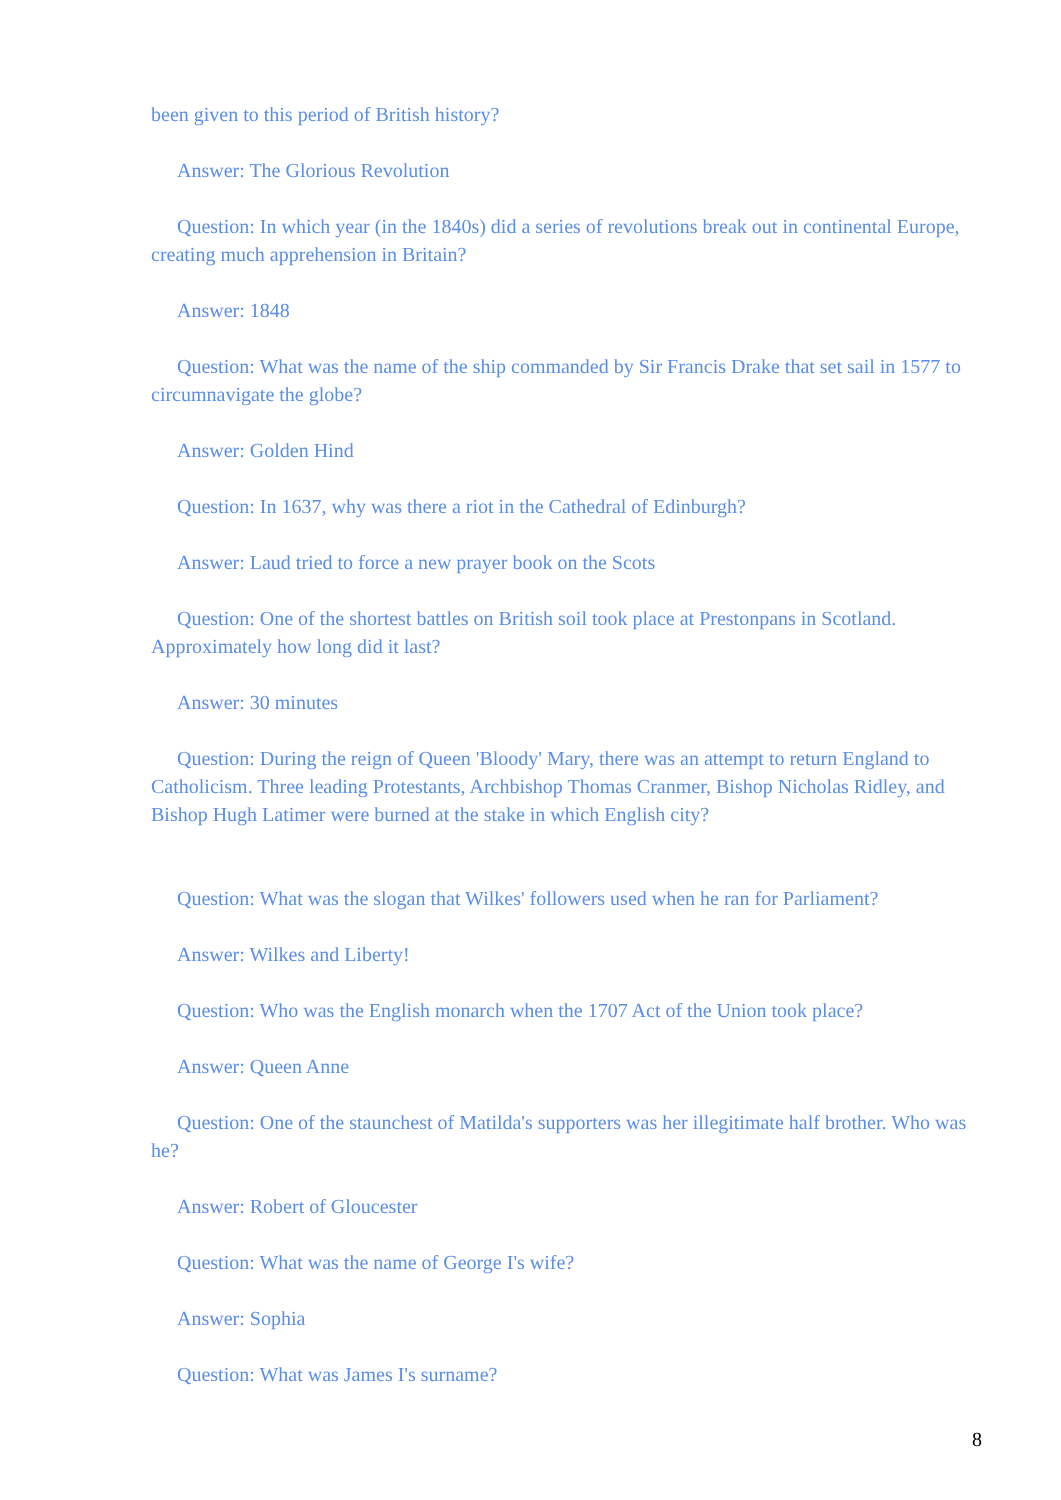been given to this period of British history?
Answer: The Glorious Revolution
Question: In which year (in the 1840s) did a series of revolutions break out in continental Europe, creating much apprehension in Britain?
Answer: 1848
Question: What was the name of the ship commanded by Sir Francis Drake that set sail in 1577 to circumnavigate the globe?
Answer: Golden Hind
Question: In 1637, why was there a riot in the Cathedral of Edinburgh?
Answer: Laud tried to force a new prayer book on the Scots
Question: One of the shortest battles on British soil took place at Prestonpans in Scotland. Approximately how long did it last?
Answer: 30 minutes
Question: During the reign of Queen 'Bloody' Mary, there was an attempt to return England to Catholicism. Three leading Protestants, Archbishop Thomas Cranmer, Bishop Nicholas Ridley, and Bishop Hugh Latimer were burned at the stake in which English city?
Question: What was the slogan that Wilkes' followers used when he ran for Parliament?
Answer: Wilkes and Liberty!
Question: Who was the English monarch when the 1707 Act of the Union took place?
Answer: Queen Anne
Question: One of the staunchest of Matilda's supporters was her illegitimate half brother. Who was he?
Answer: Robert of Gloucester
Question: What was the name of George I's wife?
Answer: Sophia
Question: What was James I's surname?
8